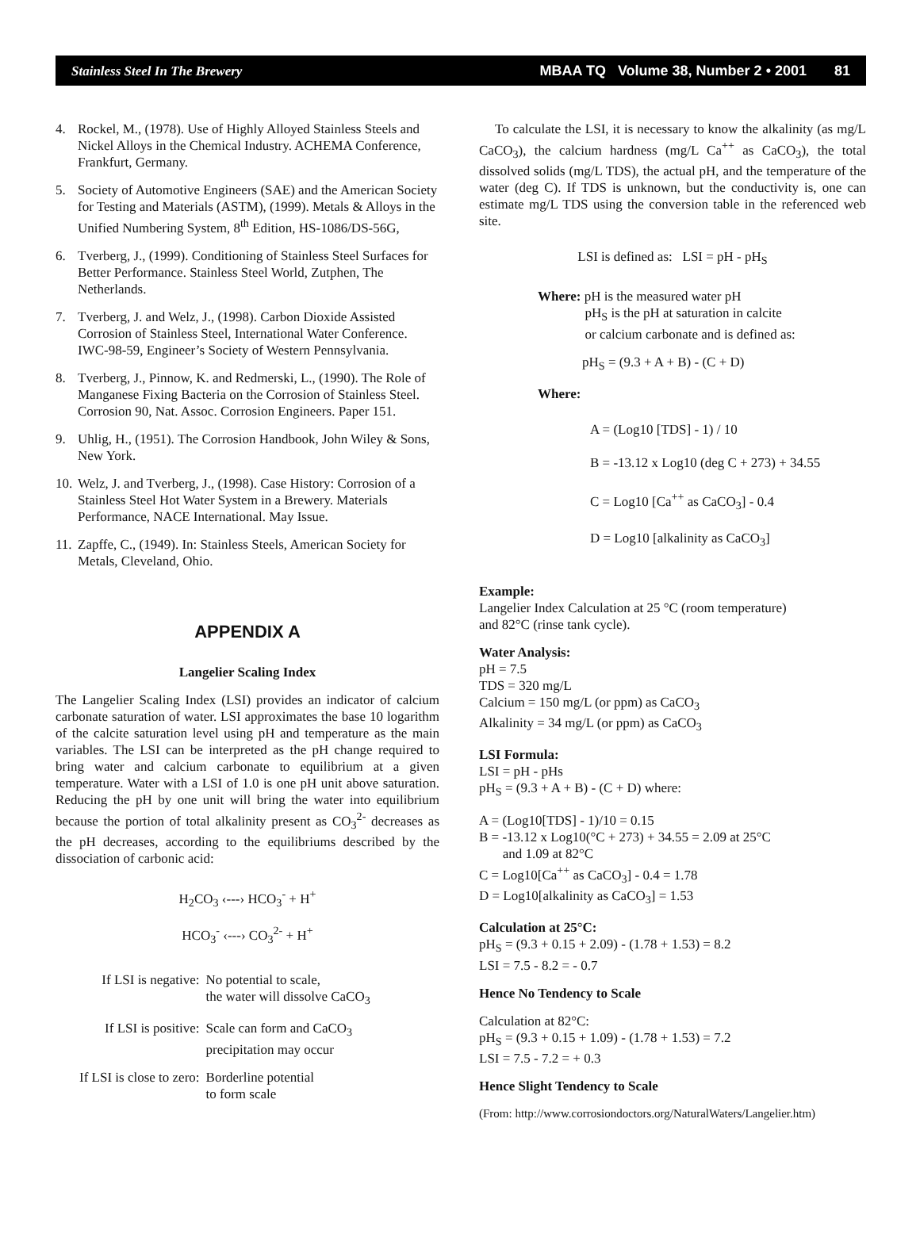Stainless Steel In The Brewery MBAA TQ Volume 38, Number 2 • 2001 81
4. Rockel, M., (1978). Use of Highly Alloyed Stainless Steels and Nickel Alloys in the Chemical Industry. ACHEMA Conference, Frankfurt, Germany.
5. Society of Automotive Engineers (SAE) and the American Society for Testing and Materials (ASTM), (1999). Metals & Alloys in the Unified Numbering System, 8<sup>th</sup> Edition, HS-1086/DS-56G,
6. Tverberg, J., (1999). Conditioning of Stainless Steel Surfaces for Better Performance. Stainless Steel World, Zutphen, The Netherlands.
7. Tverberg, J. and Welz, J., (1998). Carbon Dioxide Assisted Corrosion of Stainless Steel, International Water Conference. IWC-98-59, Engineer’s Society of Western Pennsylvania.
8. Tverberg, J., Pinnow, K. and Redmerski, L., (1990). The Role of Manganese Fixing Bacteria on the Corrosion of Stainless Steel. Corrosion 90, Nat. Assoc. Corrosion Engineers. Paper 151.
9. Uhlig, H., (1951). The Corrosion Handbook, John Wiley & Sons, New York.
10. Welz, J. and Tverberg, J., (1998). Case History: Corrosion of a Stainless Steel Hot Water System in a Brewery. Materials Performance, NACE International. May Issue.
11. Zapffe, C., (1949). In: Stainless Steels, American Society for Metals, Cleveland, Ohio.
APPENDIX A
Langelier Scaling Index
The Langelier Scaling Index (LSI) provides an indicator of calcium carbonate saturation of water. LSI approximates the base 10 logarithm of the calcite saturation level using pH and temperature as the main variables. The LSI can be interpreted as the pH change required to bring water and calcium carbonate to equilibrium at a given temperature. Water with a LSI of 1.0 is one pH unit above saturation. Reducing the pH by one unit will bring the water into equilibrium because the portion of total alkalinity present as CO<sub>3</sub><sup>2-</sup> decreases as the pH decreases, according to the equilibriums described by the dissociation of carbonic acid:
H<sub>2</sub>CO<sub>3</sub> ‹---› HCO<sub>3</sub><sup>-</sup> + H<sup>+</sup>
HCO<sub>3</sub><sup>-</sup> ‹---› CO<sub>3</sub><sup>2-</sup> + H<sup>+</sup>
| If LSI is negative: | No potential to scale, the water will dissolve CaCO<sub>3</sub> |
| If LSI is positive: | Scale can form and CaCO<sub>3</sub> precipitation may occur |
| If LSI is close to zero: | Borderline potential to form scale |
To calculate the LSI, it is necessary to know the alkalinity (as mg/L CaCO<sub>3</sub>), the calcium hardness (mg/L Ca<sup>++</sup> as CaCO<sub>3</sub>), the total dissolved solids (mg/L TDS), the actual pH, and the temperature of the water (deg C). If TDS is unknown, but the conductivity is, one can estimate mg/L TDS using the conversion table in the referenced web site.
LSI is defined as: LSI = pH - pH<sub>S</sub>
Where: pH is the measured water pH
pH<sub>S</sub> is the pH at saturation in calcite
or calcium carbonate and is defined as:
pH<sub>S</sub> = (9.3 + A + B) - (C + D)
Where:
A = (Log10 [TDS] - 1) / 10
B = -13.12 x Log10 (deg C + 273) + 34.55
C = Log10 [Ca<sup>++</sup> as CaCO<sub>3</sub>] - 0.4
D = Log10 [alkalinity as CaCO<sub>3</sub>]
Example:
Langelier Index Calculation at 25 °C (room temperature)
and 82°C (rinse tank cycle).
Water Analysis:
pH = 7.5
TDS = 320 mg/L
Calcium = 150 mg/L (or ppm) as CaCO<sub>3</sub>
Alkalinity = 34 mg/L (or ppm) as CaCO<sub>3</sub>
LSI Formula:
LSI = pH - pHs
pH<sub>S</sub> = (9.3 + A + B) - (C + D) where:
A = (Log10[TDS] - 1)/10 = 0.15
B = -13.12 x Log10(°C + 273) + 34.55 = 2.09 at 25°C
and 1.09 at 82°C
C = Log10[Ca<sup>++</sup> as CaCO<sub>3</sub>] - 0.4 = 1.78
D = Log10[alkalinity as CaCO<sub>3</sub>] = 1.53
Calculation at 25°C:
pH<sub>S</sub> = (9.3 + 0.15 + 2.09) - (1.78 + 1.53) = 8.2
LSI = 7.5 - 8.2 = - 0.7
Hence No Tendency to Scale
Calculation at 82°C:
pH<sub>S</sub> = (9.3 + 0.15 + 1.09) - (1.78 + 1.53) = 7.2
LSI = 7.5 - 7.2 = + 0.3
Hence Slight Tendency to Scale
(From: http://www.corrosiondoctors.org/NaturalWaters/Langelier.htm)